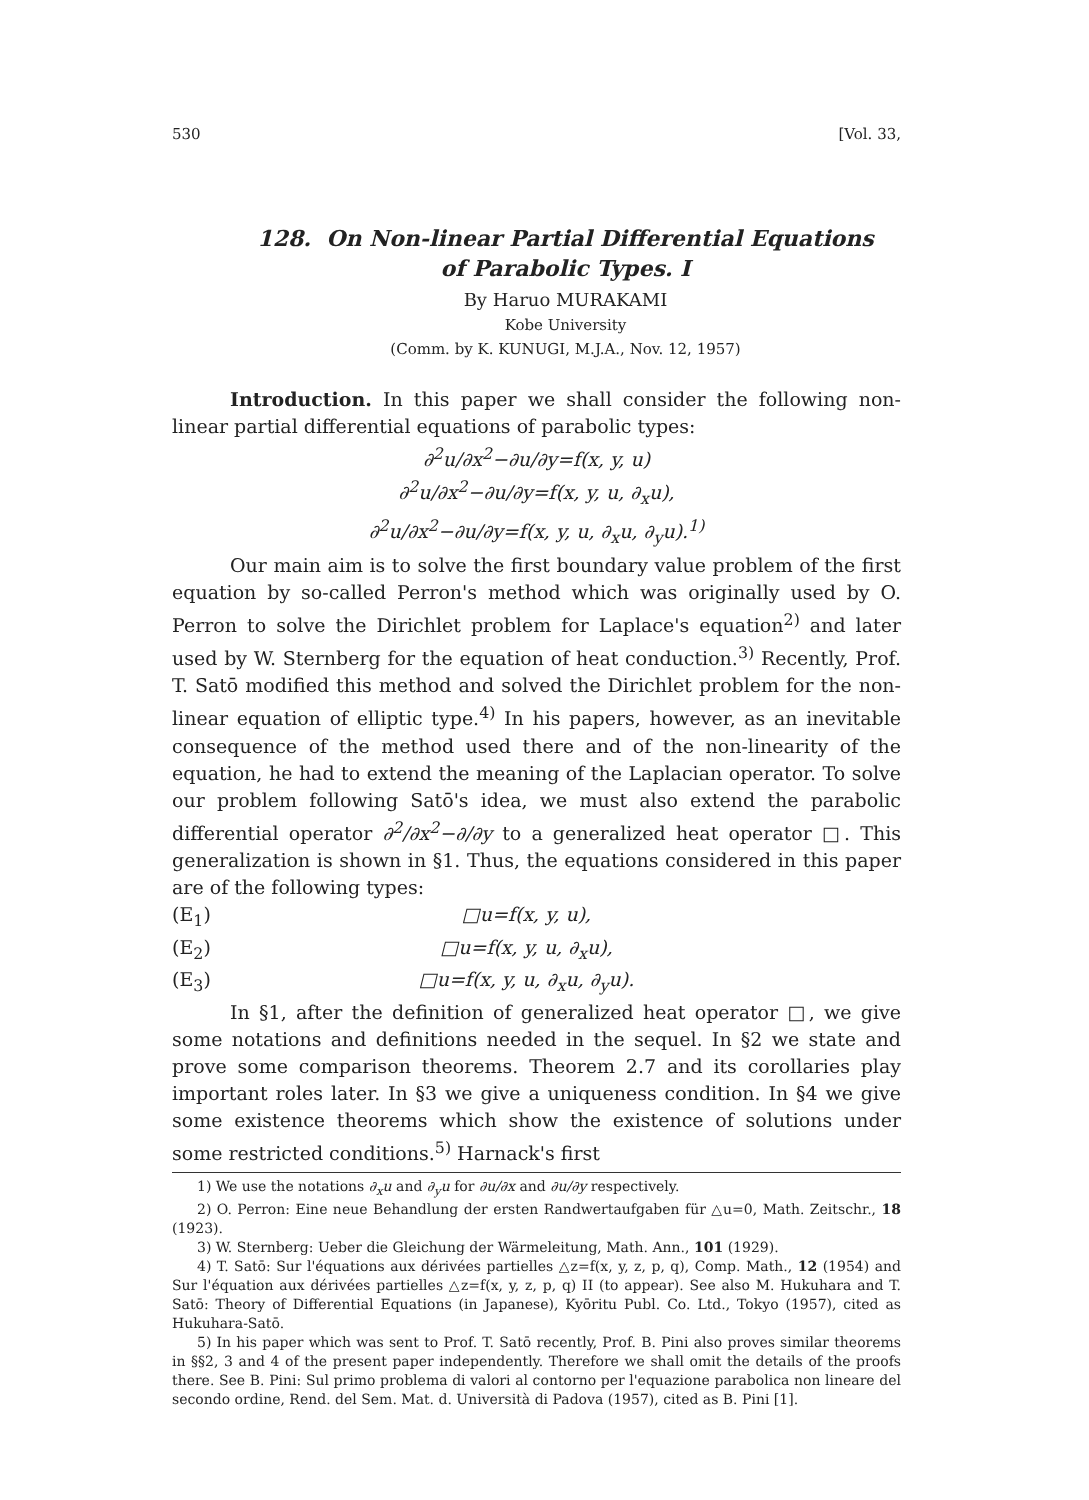530 [Vol. 33,
128. On Non-linear Partial Differential Equations
of Parabolic Types. I
By Haruo MURAKAMI
Kobe University
(Comm. by K. KUNUGI, M.J.A., Nov. 12, 1957)
Introduction. In this paper we shall consider the following non-linear partial differential equations of parabolic types:
∂<sup>2</sup>u/∂x<sup>2</sup>−∂u/∂y=f(x, y, u)
∂<sup>2</sup>u/∂x<sup>2</sup>−∂u/∂y=f(x, y, u, ∂<sub>x</sub>u),
∂<sup>2</sup>u/∂x<sup>2</sup>−∂u/∂y=f(x, y, u, ∂<sub>x</sub>u, ∂<sub>y</sub>u).<sup>1)</sup>
Our main aim is to solve the first boundary value problem of the first equation by so-called Perron's method which was originally used by O. Perron to solve the Dirichlet problem for Laplace's equation<sup>2)</sup> and later used by W. Sternberg for the equation of heat conduction.<sup>3)</sup> Recently, Prof. T. Satō modified this method and solved the Dirichlet problem for the non-linear equation of elliptic type.<sup>4)</sup> In his papers, however, as an inevitable consequence of the method used there and of the non-linearity of the equation, he had to extend the meaning of the Laplacian operator. To solve our problem following Satō's idea, we must also extend the parabolic differential operator ∂<sup>2</sup>/∂x<sup>2</sup>−∂/∂y to a generalized heat operator □. This generalization is shown in §1. Thus, the equations considered in this paper are of the following types:
(E<sub>1</sub>) □u=f(x, y, u),
(E<sub>2</sub>) □u=f(x, y, u, ∂<sub>x</sub>u),
(E<sub>3</sub>) □u=f(x, y, u, ∂<sub>x</sub>u, ∂<sub>y</sub>u).
In §1, after the definition of generalized heat operator □, we give some notations and definitions needed in the sequel. In §2 we state and prove some comparison theorems. Theorem 2.7 and its corollaries play important roles later. In §3 we give a uniqueness condition. In §4 we give some existence theorems which show the existence of solutions under some restricted conditions.<sup>5)</sup> Harnack's first
1) We use the notations ∂<sub>x</sub>u and ∂<sub>y</sub>u for ∂u/∂x and ∂u/∂y respectively.
2) O. Perron: Eine neue Behandlung der ersten Randwertaufgaben für △u=0, Math. Zeitschr., 18 (1923).
3) W. Sternberg: Ueber die Gleichung der Wärmeleitung, Math. Ann., 101 (1929).
4) T. Satō: Sur l'équations aux dérivées partielles △z=f(x, y, z, p, q), Comp. Math., 12 (1954) and Sur l'équation aux dérivées partielles △z=f(x, y, z, p, q) II (to appear). See also M. Hukuhara and T. Satō: Theory of Differential Equations (in Japanese), Kyōritu Publ. Co. Ltd., Tokyo (1957), cited as Hukuhara-Satō.
5) In his paper which was sent to Prof. T. Satō recently, Prof. B. Pini also proves similar theorems in §§2, 3 and 4 of the present paper independently. Therefore we shall omit the details of the proofs there. See B. Pini: Sul primo problema di valori al contorno per l'equazione parabolica non lineare del secondo ordine, Rend. del Sem. Mat. d. Università di Padova (1957), cited as B. Pini [1].